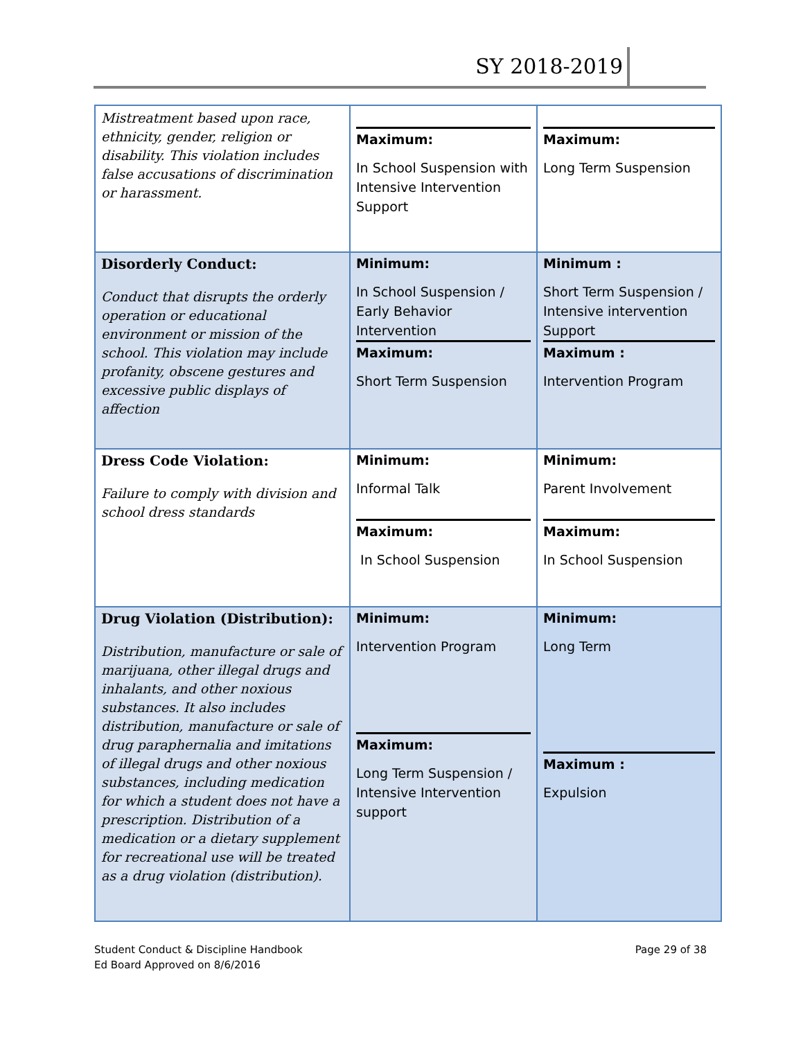SY 2018-2019
| Mistreatment based upon race, ethnicity, gender, religion or disability. This violation includes false accusations of discrimination or harassment. | Maximum: In School Suspension with Intensive Intervention Support | Maximum: Long Term Suspension |
| Disorderly Conduct: Conduct that disrupts the orderly operation or educational environment or mission of the school. This violation may include profanity, obscene gestures and excessive public displays of affection | Minimum: In School Suspension / Early Behavior Intervention Maximum: Short Term Suspension | Minimum : Short Term Suspension / Intensive intervention Support Maximum : Intervention Program |
| Dress Code Violation: Failure to comply with division and school dress standards | Minimum: Informal Talk Maximum: In School Suspension | Minimum: Parent Involvement Maximum: In School Suspension |
| Drug Violation (Distribution): Distribution, manufacture or sale of marijuana, other illegal drugs and inhalants, and other noxious substances. It also includes distribution, manufacture or sale of drug paraphernalia and imitations of illegal drugs and other noxious substances, including medication for which a student does not have a prescription. Distribution of a medication or a dietary supplement for recreational use will be treated as a drug violation (distribution). | Minimum: Intervention Program Maximum: Long Term Suspension / Intensive Intervention support | Minimum: Long Term Maximum : Expulsion |
Student Conduct & Discipline Handbook
Ed Board Approved on 8/6/2016
Page 29 of 38